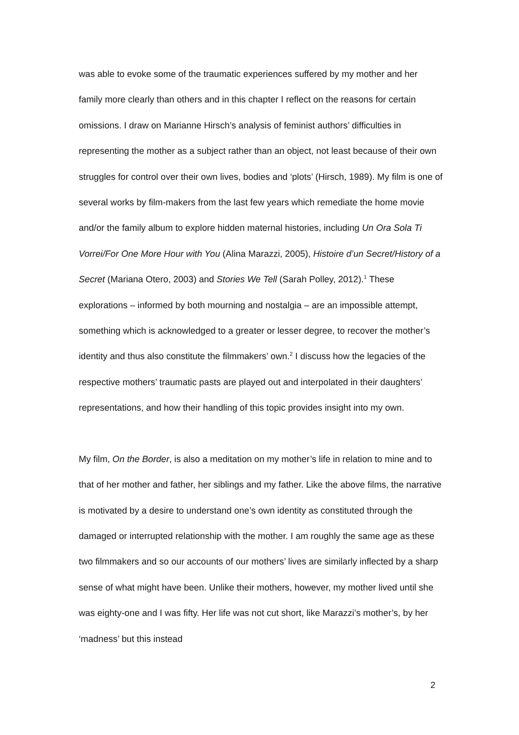was able to evoke some of the traumatic experiences suffered by my mother and her family more clearly than others and in this chapter I reflect on the reasons for certain omissions. I draw on Marianne Hirsch’s analysis of feminist authors’ difficulties in representing the mother as a subject rather than an object, not least because of their own struggles for control over their own lives, bodies and ‘plots’ (Hirsch, 1989). My film is one of several works by film-makers from the last few years which remediate the home movie and/or the family album to explore hidden maternal histories, including Un Ora Sola Ti Vorrei/For One More Hour with You (Alina Marazzi, 2005), Histoire d’un Secret/History of a Secret (Mariana Otero, 2003) and Stories We Tell (Sarah Polley, 2012).<sup>1</sup> These explorations – informed by both mourning and nostalgia – are an impossible attempt, something which is acknowledged to a greater or lesser degree, to recover the mother’s identity and thus also constitute the filmmakers’ own.<sup>2</sup> I discuss how the legacies of the respective mothers’ traumatic pasts are played out and interpolated in their daughters’ representations, and how their handling of this topic provides insight into my own.
My film, On the Border, is also a meditation on my mother’s life in relation to mine and to that of her mother and father, her siblings and my father. Like the above films, the narrative is motivated by a desire to understand one’s own identity as constituted through the damaged or interrupted relationship with the mother. I am roughly the same age as these two filmmakers and so our accounts of our mothers’ lives are similarly inflected by a sharp sense of what might have been. Unlike their mothers, however, my mother lived until she was eighty-one and I was fifty. Her life was not cut short, like Marazzi’s mother’s, by her ‘madness’ but this instead
2